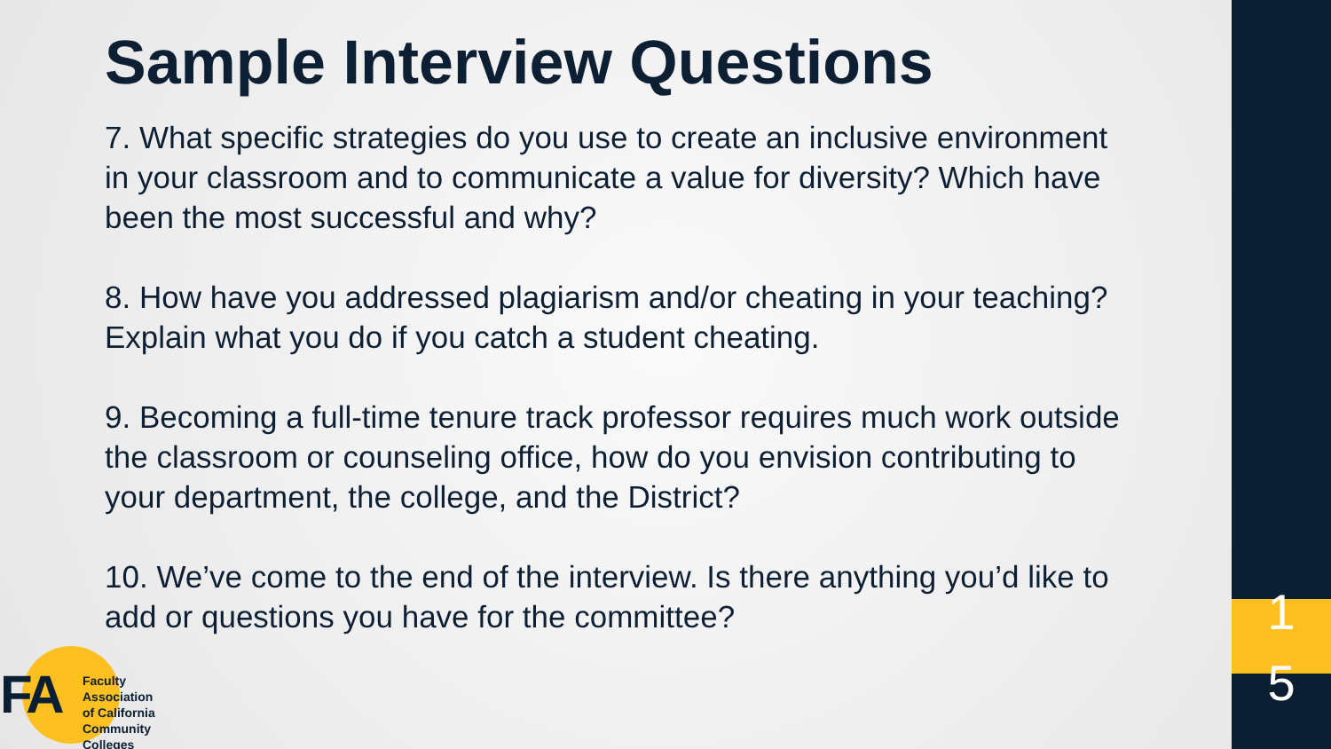Sample Interview Questions
7. What specific strategies do you use to create an inclusive environment in your classroom and to communicate a value for diversity? Which have been the most successful and why?
8. How have you addressed plagiarism and/or cheating in your teaching? Explain what you do if you catch a student cheating.
9. Becoming a full-time tenure track professor requires much work outside the classroom or counseling office, how do you envision contributing to your department, the college, and the District?
10. We’ve come to the end of the interview. Is there anything you’d like to add or questions you have for the committee?
1
5
FA
Faculty Association
of California
Community Colleges